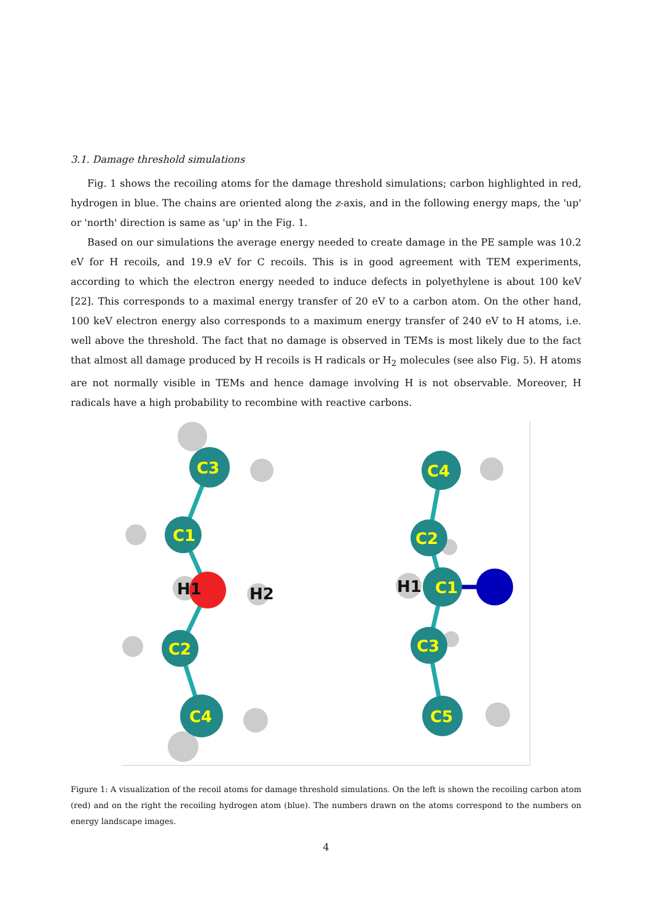3.1. Damage threshold simulations
Fig. 1 shows the recoiling atoms for the damage threshold simulations; carbon highlighted in red, hydrogen in blue. The chains are oriented along the z-axis, and in the following energy maps, the 'up' or 'north' direction is same as 'up' in the Fig. 1.
Based on our simulations the average energy needed to create damage in the PE sample was 10.2 eV for H recoils, and 19.9 eV for C recoils. This is in good agreement with TEM experiments, according to which the electron energy needed to induce defects in polyethylene is about 100 keV [22]. This corresponds to a maximal energy transfer of 20 eV to a carbon atom. On the other hand, 100 keV electron energy also corresponds to a maximum energy transfer of 240 eV to H atoms, i.e. well above the threshold. The fact that no damage is observed in TEMs is most likely due to the fact that almost all damage produced by H recoils is H radicals or H<sub>2</sub> molecules (see also Fig. 5). H atoms are not normally visible in TEMs and hence damage involving H is not observable. Moreover, H radicals have a high probability to recombine with reactive carbons.
C3
C1
C2
C4
C4
C2
C1
C3
C5
H1
H2
H1
Figure 1: A visualization of the recoil atoms for damage threshold simulations. On the left is shown the recoiling carbon atom (red) and on the right the recoiling hydrogen atom (blue). The numbers drawn on the atoms correspond to the numbers on energy landscape images.
4